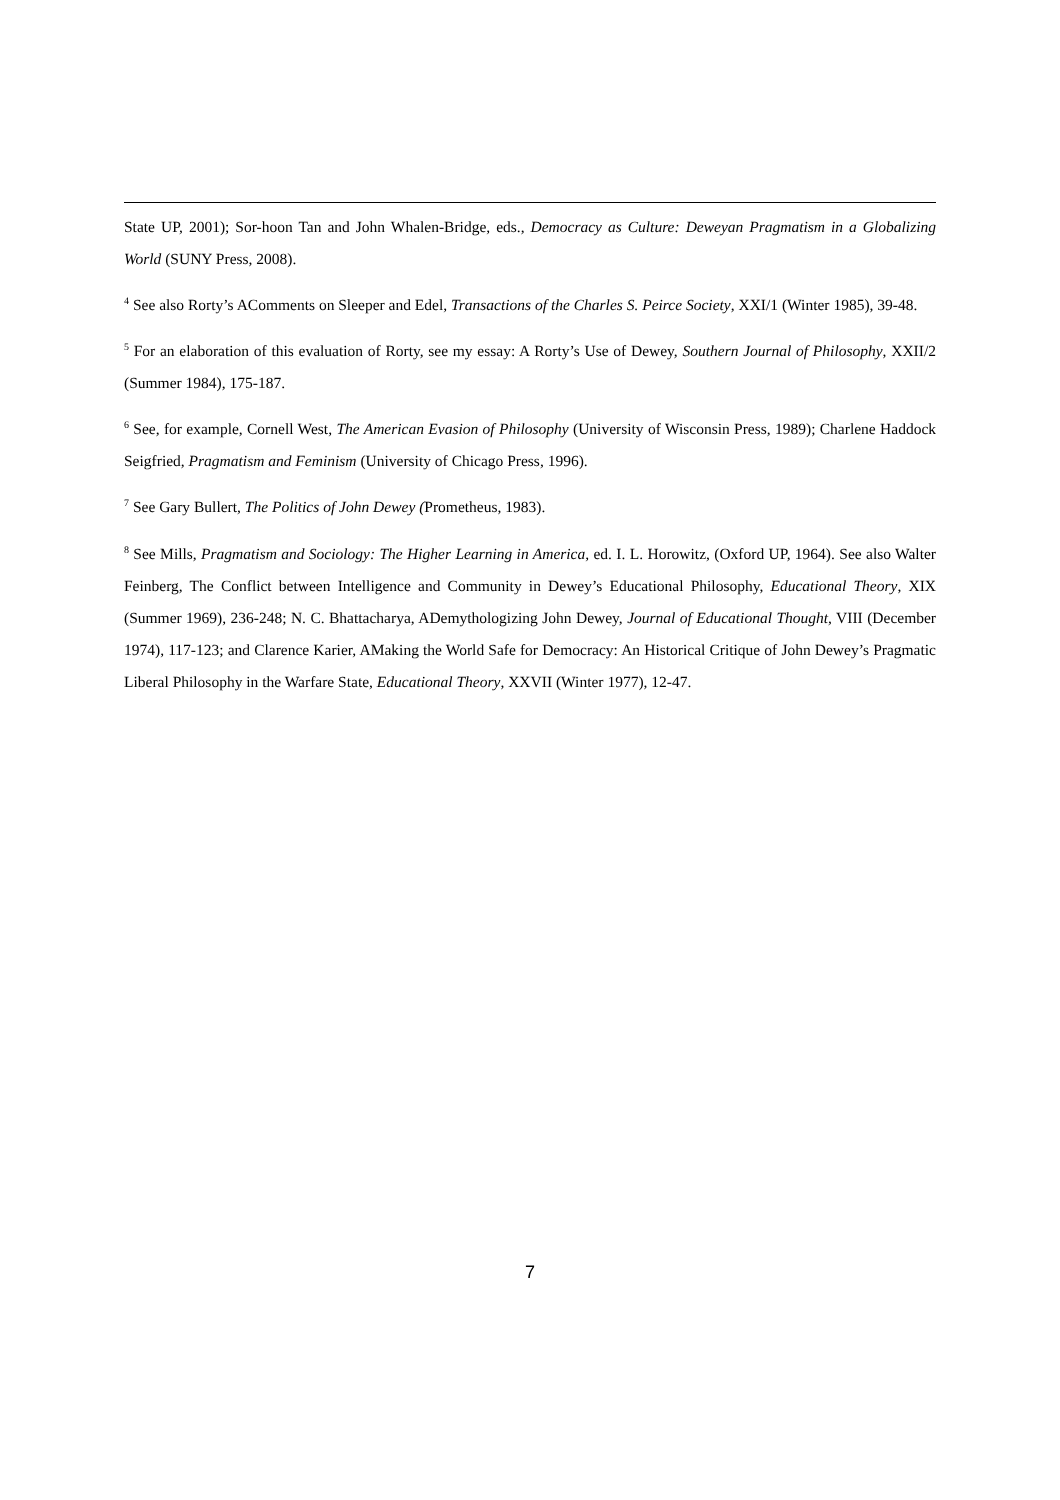State UP, 2001); Sor-hoon Tan and John Whalen-Bridge, eds., Democracy as Culture: Deweyan Pragmatism in a Globalizing World (SUNY Press, 2008).
<sup>4</sup> See also Rorty’s AComments on Sleeper and Edel, Transactions of the Charles S. Peirce Society, XXI/1 (Winter 1985), 39-48.
<sup>5</sup> For an elaboration of this evaluation of Rorty, see my essay: A Rorty’s Use of Dewey, Southern Journal of Philosophy, XXII/2 (Summer 1984), 175-187.
<sup>6</sup> See, for example, Cornell West, The American Evasion of Philosophy (University of Wisconsin Press, 1989); Charlene Haddock Seigfried, Pragmatism and Feminism (University of Chicago Press, 1996).
<sup>7</sup> See Gary Bullert, The Politics of John Dewey (Prometheus, 1983).
<sup>8</sup> See Mills, Pragmatism and Sociology: The Higher Learning in America, ed. I. L. Horowitz, (Oxford UP, 1964). See also Walter Feinberg, The Conflict between Intelligence and Community in Dewey’s Educational Philosophy, Educational Theory, XIX (Summer 1969), 236-248; N. C. Bhattacharya, ADemythologizing John Dewey, Journal of Educational Thought, VIII (December 1974), 117-123; and Clarence Karier, AMaking the World Safe for Democracy: An Historical Critique of John Dewey’s Pragmatic Liberal Philosophy in the Warfare State, Educational Theory, XXVII (Winter 1977), 12-47.
7